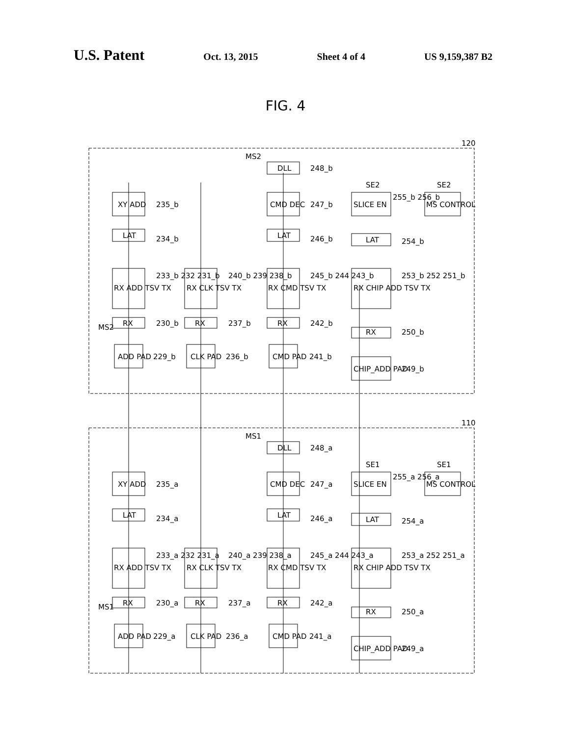U.S. Patent
Oct. 13, 2015 Sheet 4 of 4 US 9,159,387 B2
FIG. 4
120
110
XY ADD
235_b
LAT
234_b
RX ADD TSV TX
233_b 232 231_b
RX
230_b
ADD PAD
229_b
RX CLK TSV TX
240_b 239 238_b
RX
237_b
CLK PAD
236_b
MS2
DLL
248_b
CMD DEC
247_b
LAT
246_b
RX CMD TSV TX
245_b 244 243_b
RX
242_b
CMD PAD
241_b
SE2
SE2
SLICE EN
255_b 256_b
MS CONTROL
LAT
254_b
RX CHIP ADD TSV TX
253_b 252 251_b
RX
250_b
CHIP_ADD PAD
249_b
MS2
XY ADD
235_a
LAT
234_a
RX ADD TSV TX
233_a 232 231_a
RX
230_a
ADD PAD
229_a
RX CLK TSV TX
240_a 239 238_a
RX
237_a
CLK PAD
236_a
MS1
DLL
248_a
CMD DEC
247_a
LAT
246_a
RX CMD TSV TX
245_a 244 243_a
RX
242_a
CMD PAD
241_a
SE1
SE1
SLICE EN
255_a 256_a
MS CONTROL
LAT
254_a
RX CHIP ADD TSV TX
253_a 252 251_a
RX
250_a
CHIP_ADD PAD
249_a
MS1